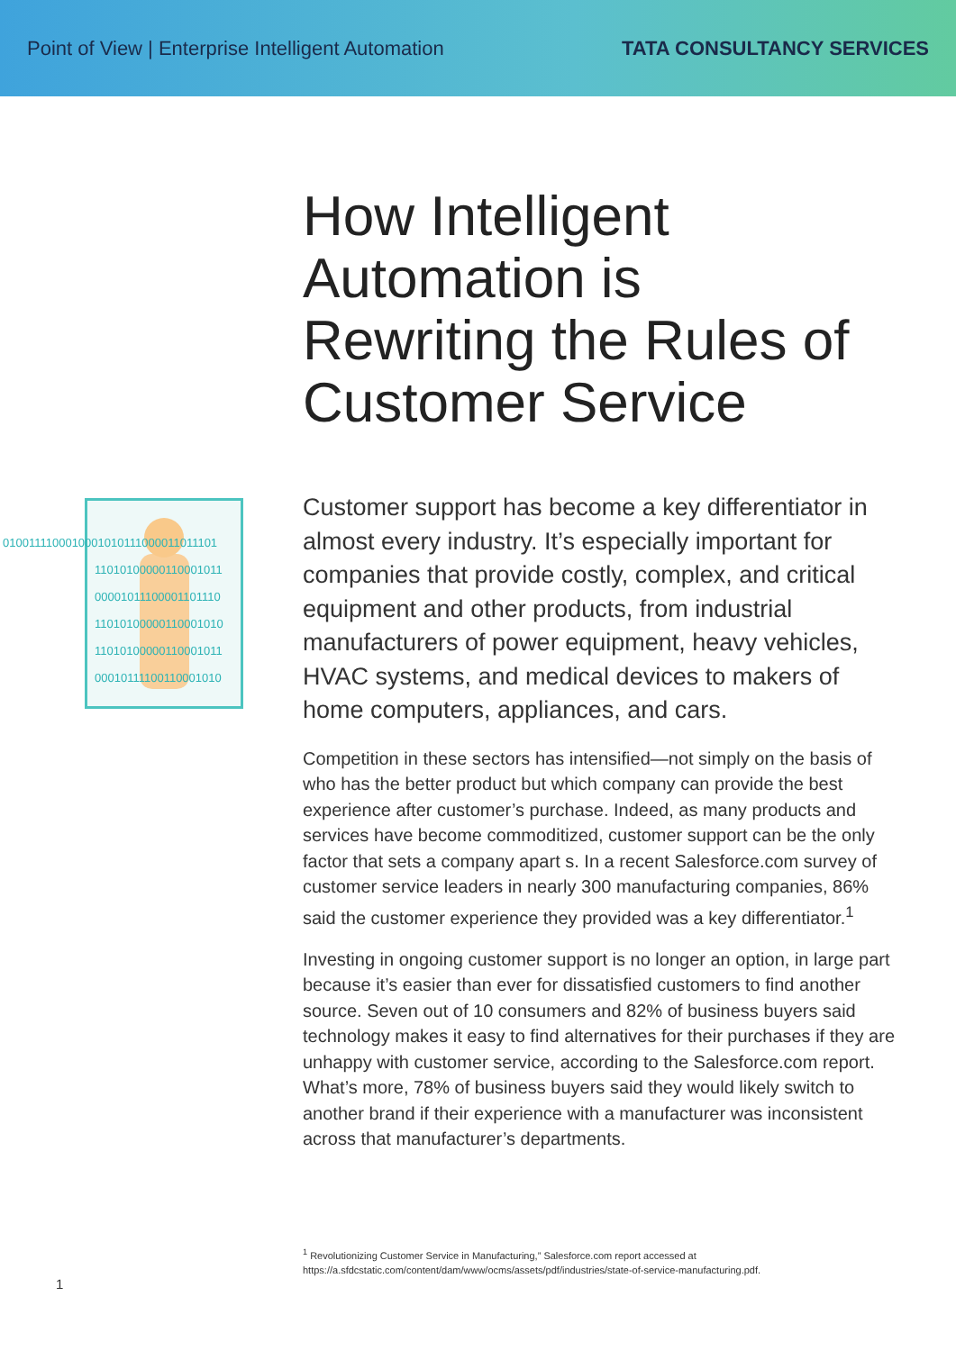Point of View | Enterprise Intelligent Automation
TATA CONSULTANCY SERVICES
How Intelligent
Automation is
Rewriting the Rules of
Customer Service
0100111100010001010111000011011101
110101000001100010​11
00001011100001101110
11010100000110001010
11010100000110001011
00010111100110001010
Customer support has become a key differentiator in almost every industry. It’s especially important for companies that provide costly, complex, and critical equipment and other products, from industrial manufacturers of power equipment, heavy vehicles, HVAC systems, and medical devices to makers of home computers, appliances, and cars.
Competition in these sectors has intensified—not simply on the basis of who has the better product but which company can provide the best experience after customer’s purchase. Indeed, as many products and services have become commoditized, customer support can be the only factor that sets a company apart s. In a recent Salesforce.com survey of customer service leaders in nearly 300 manufacturing companies, 86% said the customer experience they provided was a key differentiator.<sup>1</sup>
Investing in ongoing customer support is no longer an option, in large part because it’s easier than ever for dissatisfied customers to find another source. Seven out of 10 consumers and 82% of business buyers said technology makes it easy to find alternatives for their purchases if they are unhappy with customer service, according to the Salesforce.com report. What’s more, 78% of business buyers said they would likely switch to another brand if their experience with a manufacturer was inconsistent across that manufacturer’s departments.
<sup>1</sup> Revolutionizing Customer Service in Manufacturing,” Salesforce.com report accessed at https://a.sfdcstatic.com/content/dam/www/ocms/assets/pdf/industries/state-of-service-manufacturing.pdf.
1